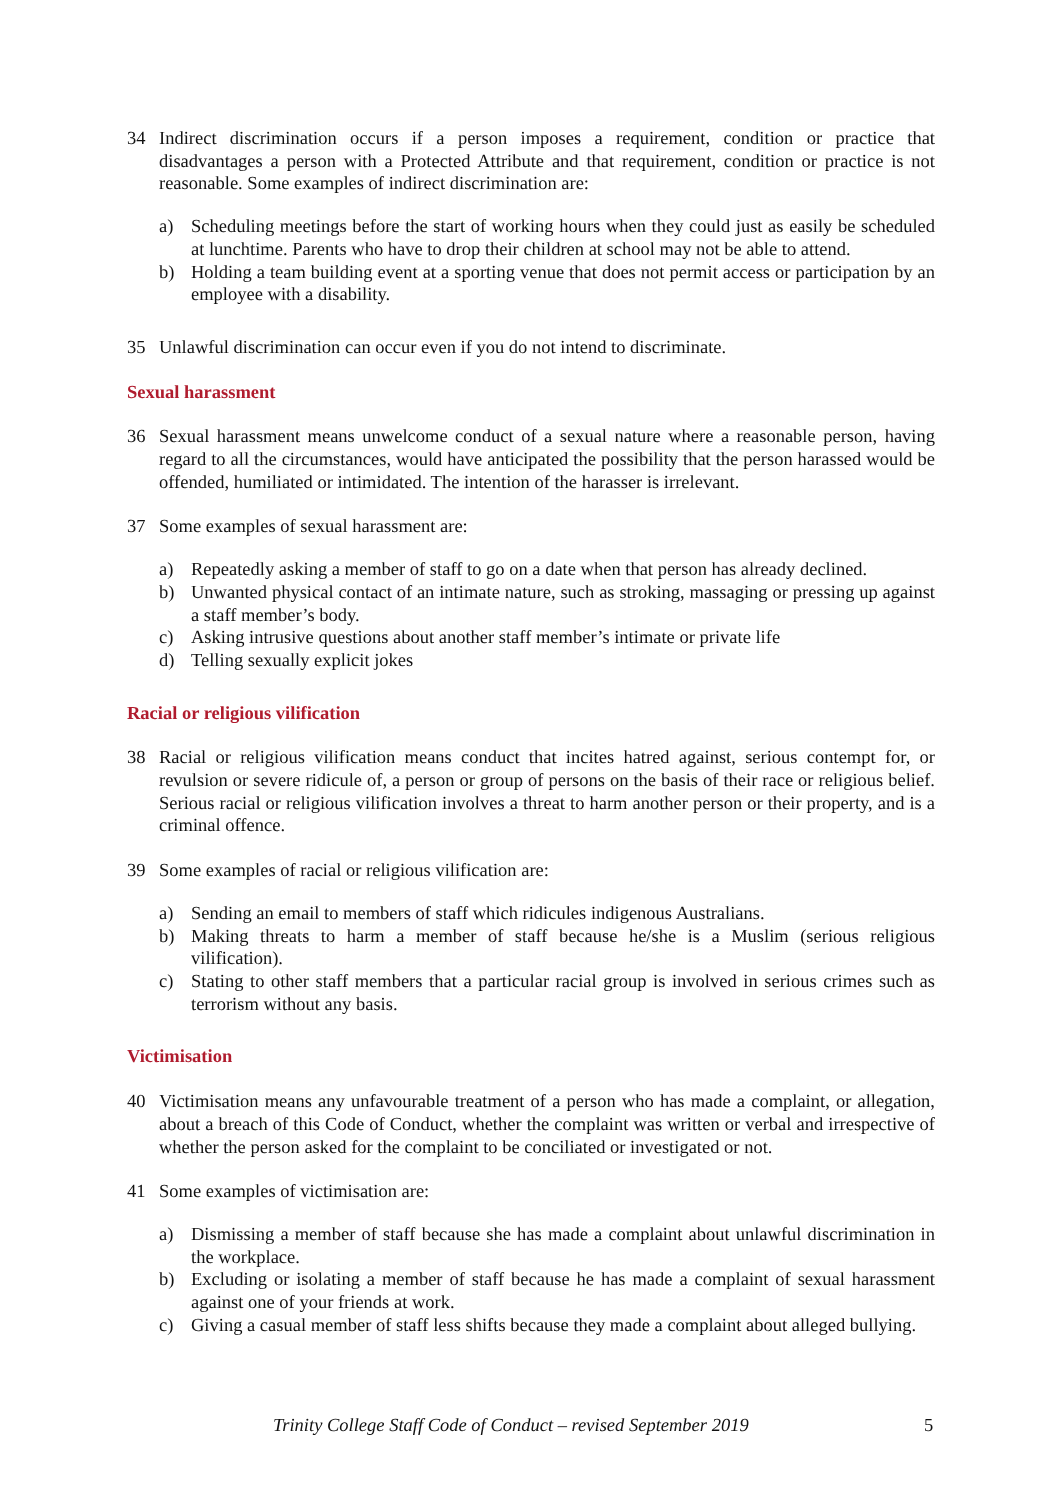34 Indirect discrimination occurs if a person imposes a requirement, condition or practice that disadvantages a person with a Protected Attribute and that requirement, condition or practice is not reasonable. Some examples of indirect discrimination are:
a) Scheduling meetings before the start of working hours when they could just as easily be scheduled at lunchtime. Parents who have to drop their children at school may not be able to attend.
b) Holding a team building event at a sporting venue that does not permit access or participation by an employee with a disability.
35 Unlawful discrimination can occur even if you do not intend to discriminate.
Sexual harassment
36 Sexual harassment means unwelcome conduct of a sexual nature where a reasonable person, having regard to all the circumstances, would have anticipated the possibility that the person harassed would be offended, humiliated or intimidated. The intention of the harasser is irrelevant.
37 Some examples of sexual harassment are:
a) Repeatedly asking a member of staff to go on a date when that person has already declined.
b) Unwanted physical contact of an intimate nature, such as stroking, massaging or pressing up against a staff member’s body.
c) Asking intrusive questions about another staff member’s intimate or private life
d) Telling sexually explicit jokes
Racial or religious vilification
38 Racial or religious vilification means conduct that incites hatred against, serious contempt for, or revulsion or severe ridicule of, a person or group of persons on the basis of their race or religious belief. Serious racial or religious vilification involves a threat to harm another person or their property, and is a criminal offence.
39 Some examples of racial or religious vilification are:
a) Sending an email to members of staff which ridicules indigenous Australians.
b) Making threats to harm a member of staff because he/she is a Muslim (serious religious vilification).
c) Stating to other staff members that a particular racial group is involved in serious crimes such as terrorism without any basis.
Victimisation
40 Victimisation means any unfavourable treatment of a person who has made a complaint, or allegation, about a breach of this Code of Conduct, whether the complaint was written or verbal and irrespective of whether the person asked for the complaint to be conciliated or investigated or not.
41 Some examples of victimisation are:
a) Dismissing a member of staff because she has made a complaint about unlawful discrimination in the workplace.
b) Excluding or isolating a member of staff because he has made a complaint of sexual harassment against one of your friends at work.
c) Giving a casual member of staff less shifts because they made a complaint about alleged bullying.
Trinity College Staff Code of Conduct – revised September 2019 5